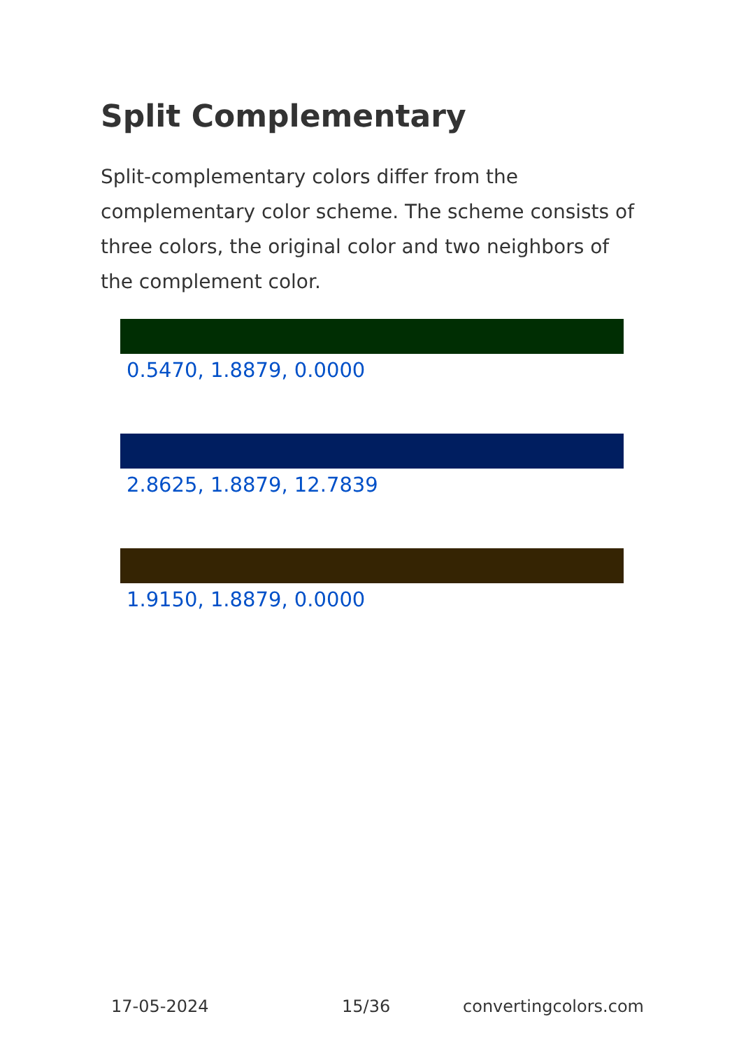Split Complementary
Split-complementary colors differ from the complementary color scheme. The scheme consists of three colors, the original color and two neighbors of the complement color.
0.5470, 1.8879, 0.0000
2.8625, 1.8879, 12.7839
1.9150, 1.8879, 0.0000
17-05-2024 15/36 convertingcolors.com